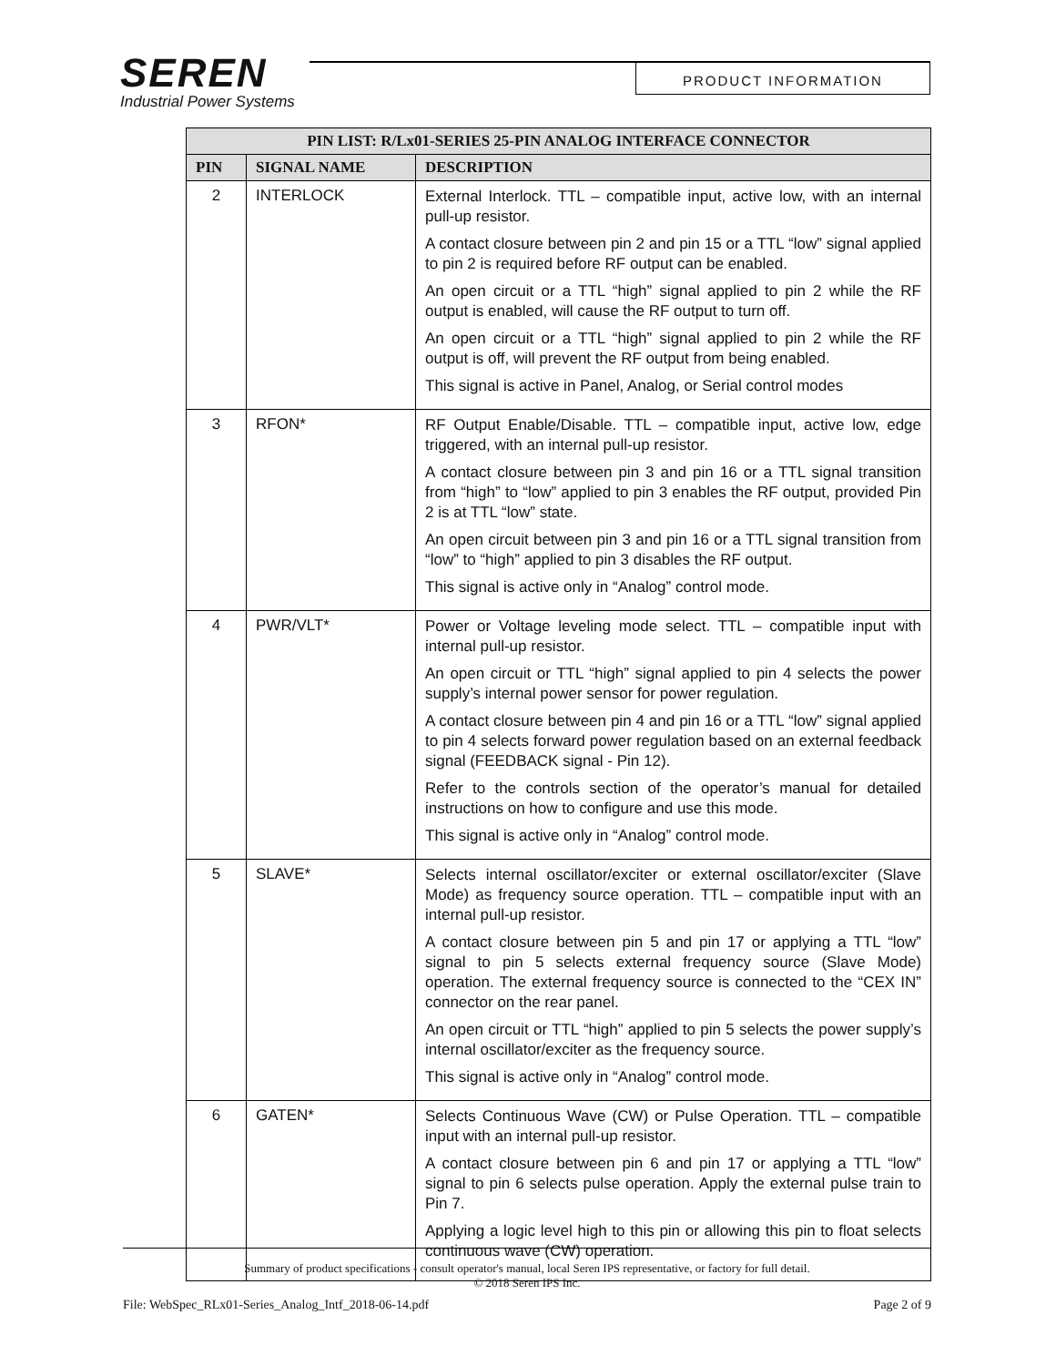SEREN
Industrial Power Systems
PRODUCT INFORMATION
| PIN LIST: R/Lx01-SERIES 25-PIN ANALOG INTERFACE CONNECTOR | | |
| --- | --- | --- |
| PIN | SIGNAL NAME | DESCRIPTION |
| 2 | INTERLOCK | External Interlock. TTL – compatible input, active low, with an internal pull-up resistor. A contact closure between pin 2 and pin 15 or a TTL “low” signal applied to pin 2 is required before RF output can be enabled. An open circuit or a TTL “high” signal applied to pin 2 while the RF output is enabled, will cause the RF output to turn off. An open circuit or a TTL “high” signal applied to pin 2 while the RF output is off, will prevent the RF output from being enabled. This signal is active in Panel, Analog, or Serial control modes |
| 3 | RFON* | RF Output Enable/Disable. TTL – compatible input, active low, edge triggered, with an internal pull-up resistor. A contact closure between pin 3 and pin 16 or a TTL signal transition from “high” to “low” applied to pin 3 enables the RF output, provided Pin 2 is at TTL “low” state. An open circuit between pin 3 and pin 16 or a TTL signal transition from “low” to “high” applied to pin 3 disables the RF output. This signal is active only in “Analog” control mode. |
| 4 | PWR/VLT* | Power or Voltage leveling mode select. TTL – compatible input with internal pull-up resistor. An open circuit or TTL “high” signal applied to pin 4 selects the power supply’s internal power sensor for power regulation. A contact closure between pin 4 and pin 16 or a TTL “low” signal applied to pin 4 selects forward power regulation based on an external feedback signal (FEEDBACK signal - Pin 12). Refer to the controls section of the operator’s manual for detailed instructions on how to configure and use this mode. This signal is active only in “Analog” control mode. |
| 5 | SLAVE* | Selects internal oscillator/exciter or external oscillator/exciter (Slave Mode) as frequency source operation. TTL – compatible input with an internal pull-up resistor. A contact closure between pin 5 and pin 17 or applying a TTL “low” signal to pin 5 selects external frequency source (Slave Mode) operation. The external frequency source is connected to the “CEX IN” connector on the rear panel. An open circuit or TTL “high” applied to pin 5 selects the power supply’s internal oscillator/exciter as the frequency source. This signal is active only in “Analog” control mode. |
| 6 | GATEN* | Selects Continuous Wave (CW) or Pulse Operation. TTL – compatible input with an internal pull-up resistor. A contact closure between pin 6 and pin 17 or applying a TTL “low” signal to pin 6 selects pulse operation. Apply the external pulse train to Pin 7. Applying a logic level high to this pin or allowing this pin to float selects continuous wave (CW) operation. |
Summary of product specifications - consult operator's manual, local Seren IPS representative, or factory for full detail.
© 2018 Seren IPS Inc.
File: WebSpec_RLx01-Series_Analog_Intf_2018-06-14.pdf Page 2 of 9